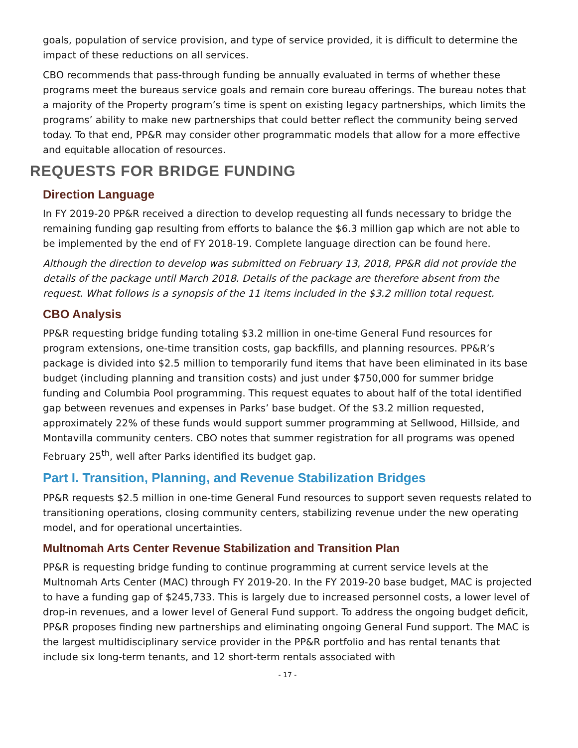goals, population of service provision, and type of service provided, it is difficult to determine the impact of these reductions on all services.
CBO recommends that pass-through funding be annually evaluated in terms of whether these programs meet the bureaus service goals and remain core bureau offerings. The bureau notes that a majority of the Property program’s time is spent on existing legacy partnerships, which limits the programs’ ability to make new partnerships that could better reflect the community being served today. To that end, PP&R may consider other programmatic models that allow for a more effective and equitable allocation of resources.
REQUESTS FOR BRIDGE FUNDING
Direction Language
In FY 2019-20 PP&R received a direction to develop requesting all funds necessary to bridge the remaining funding gap resulting from efforts to balance the $6.3 million gap which are not able to be implemented by the end of FY 2018-19. Complete language direction can be found here.
Although the direction to develop was submitted on February 13, 2018, PP&R did not provide the details of the package until March 2018. Details of the package are therefore absent from the request. What follows is a synopsis of the 11 items included in the $3.2 million total request.
CBO Analysis
PP&R requesting bridge funding totaling $3.2 million in one-time General Fund resources for program extensions, one-time transition costs, gap backfills, and planning resources. PP&R’s package is divided into $2.5 million to temporarily fund items that have been eliminated in its base budget (including planning and transition costs) and just under $750,000 for summer bridge funding and Columbia Pool programming. This request equates to about half of the total identified gap between revenues and expenses in Parks’ base budget. Of the $3.2 million requested, approximately 22% of these funds would support summer programming at Sellwood, Hillside, and Montavilla community centers. CBO notes that summer registration for all programs was opened February 25<sup>th</sup>, well after Parks identified its budget gap.
Part I. Transition, Planning, and Revenue Stabilization Bridges
PP&R requests $2.5 million in one-time General Fund resources to support seven requests related to transitioning operations, closing community centers, stabilizing revenue under the new operating model, and for operational uncertainties.
Multnomah Arts Center Revenue Stabilization and Transition Plan
PP&R is requesting bridge funding to continue programming at current service levels at the Multnomah Arts Center (MAC) through FY 2019-20. In the FY 2019-20 base budget, MAC is projected to have a funding gap of $245,733. This is largely due to increased personnel costs, a lower level of drop-in revenues, and a lower level of General Fund support. To address the ongoing budget deficit, PP&R proposes finding new partnerships and eliminating ongoing General Fund support. The MAC is the largest multidisciplinary service provider in the PP&R portfolio and has rental tenants that include six long-term tenants, and 12 short-term rentals associated with
- 17 -